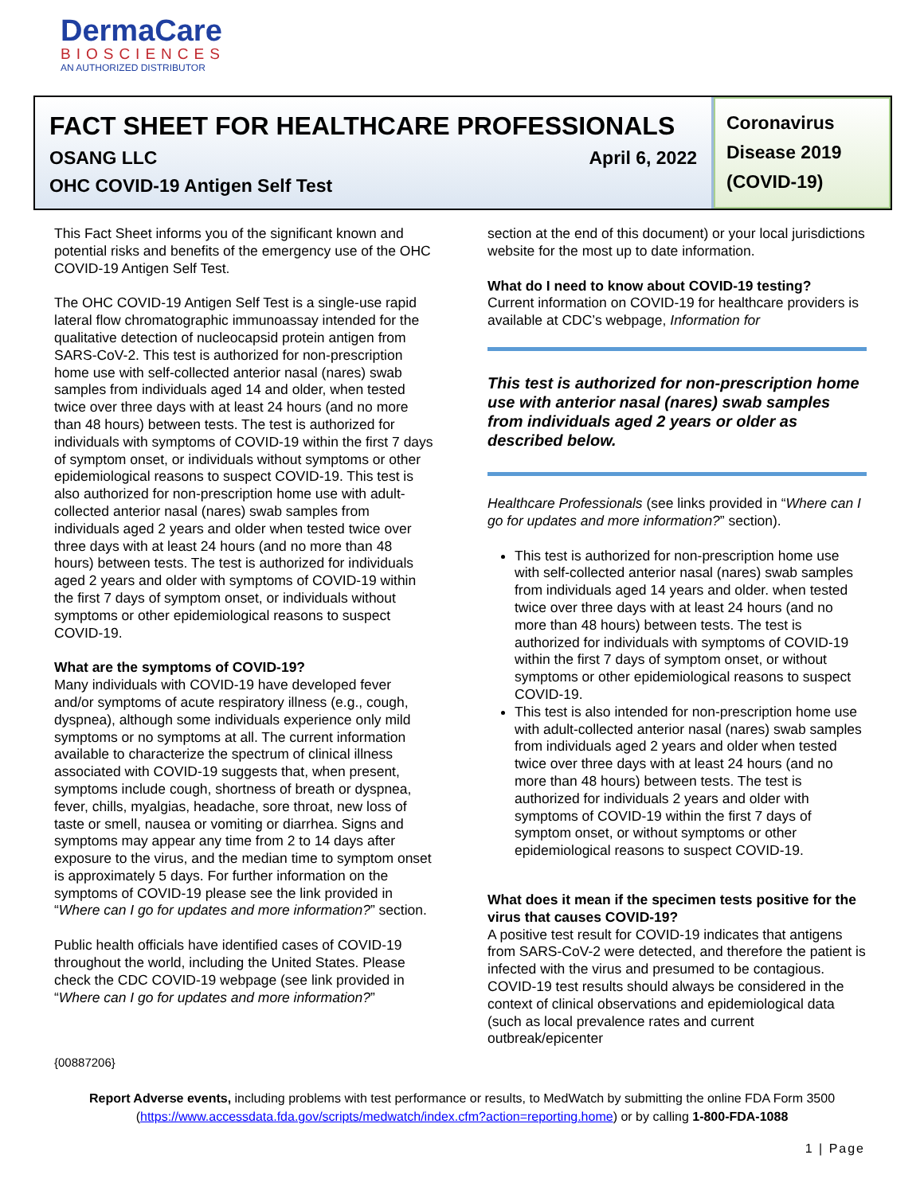DermaCare
BIOSCIENCES
AN AUTHORIZED DISTRIBUTOR
FACT SHEET FOR HEALTHCARE PROFESSIONALS
OSANG LLC April 6, 2022
OHC COVID-19 Antigen Self Test
Coronavirus Disease 2019 (COVID-19)
This Fact Sheet informs you of the significant known and potential risks and benefits of the emergency use of the OHC COVID-19 Antigen Self Test.
The OHC COVID-19 Antigen Self Test is a single-use rapid lateral flow chromatographic immunoassay intended for the qualitative detection of nucleocapsid protein antigen from SARS-CoV-2. This test is authorized for non-prescription home use with self-collected anterior nasal (nares) swab samples from individuals aged 14 and older, when tested twice over three days with at least 24 hours (and no more than 48 hours) between tests. The test is authorized for individuals with symptoms of COVID-19 within the first 7 days of symptom onset, or individuals without symptoms or other epidemiological reasons to suspect COVID-19. This test is also authorized for non-prescription home use with adult-collected anterior nasal (nares) swab samples from individuals aged 2 years and older when tested twice over three days with at least 24 hours (and no more than 48 hours) between tests. The test is authorized for individuals aged 2 years and older with symptoms of COVID-19 within the first 7 days of symptom onset, or individuals without symptoms or other epidemiological reasons to suspect COVID-19.
What are the symptoms of COVID-19?
Many individuals with COVID-19 have developed fever and/or symptoms of acute respiratory illness (e.g., cough, dyspnea), although some individuals experience only mild symptoms or no symptoms at all. The current information available to characterize the spectrum of clinical illness associated with COVID-19 suggests that, when present, symptoms include cough, shortness of breath or dyspnea, fever, chills, myalgias, headache, sore throat, new loss of taste or smell, nausea or vomiting or diarrhea. Signs and symptoms may appear any time from 2 to 14 days after exposure to the virus, and the median time to symptom onset is approximately 5 days. For further information on the symptoms of COVID-19 please see the link provided in “Where can I go for updates and more information?” section.
Public health officials have identified cases of COVID-19 throughout the world, including the United States. Please check the CDC COVID-19 webpage (see link provided in “Where can I go for updates and more information?”
section at the end of this document) or your local jurisdictions website for the most up to date information.
What do I need to know about COVID-19 testing?
Current information on COVID-19 for healthcare providers is available at CDC’s webpage, Information for
This test is authorized for non-prescription home use with anterior nasal (nares) swab samples from individuals aged 2 years or older as described below.
Healthcare Professionals (see links provided in “Where can I go for updates and more information?” section).
This test is authorized for non-prescription home use with self-collected anterior nasal (nares) swab samples from individuals aged 14 years and older. when tested twice over three days with at least 24 hours (and no more than 48 hours) between tests. The test is authorized for individuals with symptoms of COVID-19 within the first 7 days of symptom onset, or without symptoms or other epidemiological reasons to suspect COVID-19.
This test is also intended for non-prescription home use with adult-collected anterior nasal (nares) swab samples from individuals aged 2 years and older when tested twice over three days with at least 24 hours (and no more than 48 hours) between tests. The test is authorized for individuals 2 years and older with symptoms of COVID-19 within the first 7 days of symptom onset, or without symptoms or other epidemiological reasons to suspect COVID-19.
What does it mean if the specimen tests positive for the virus that causes COVID-19?
A positive test result for COVID-19 indicates that antigens from SARS-CoV-2 were detected, and therefore the patient is infected with the virus and presumed to be contagious. COVID-19 test results should always be considered in the context of clinical observations and epidemiological data (such as local prevalence rates and current outbreak/epicenter
{00887206}
Report Adverse events, including problems with test performance or results, to MedWatch by submitting the online FDA Form 3500 (https://www.accessdata.fda.gov/scripts/medwatch/index.cfm?action=reporting.home) or by calling 1-800-FDA-1088
1 | Page